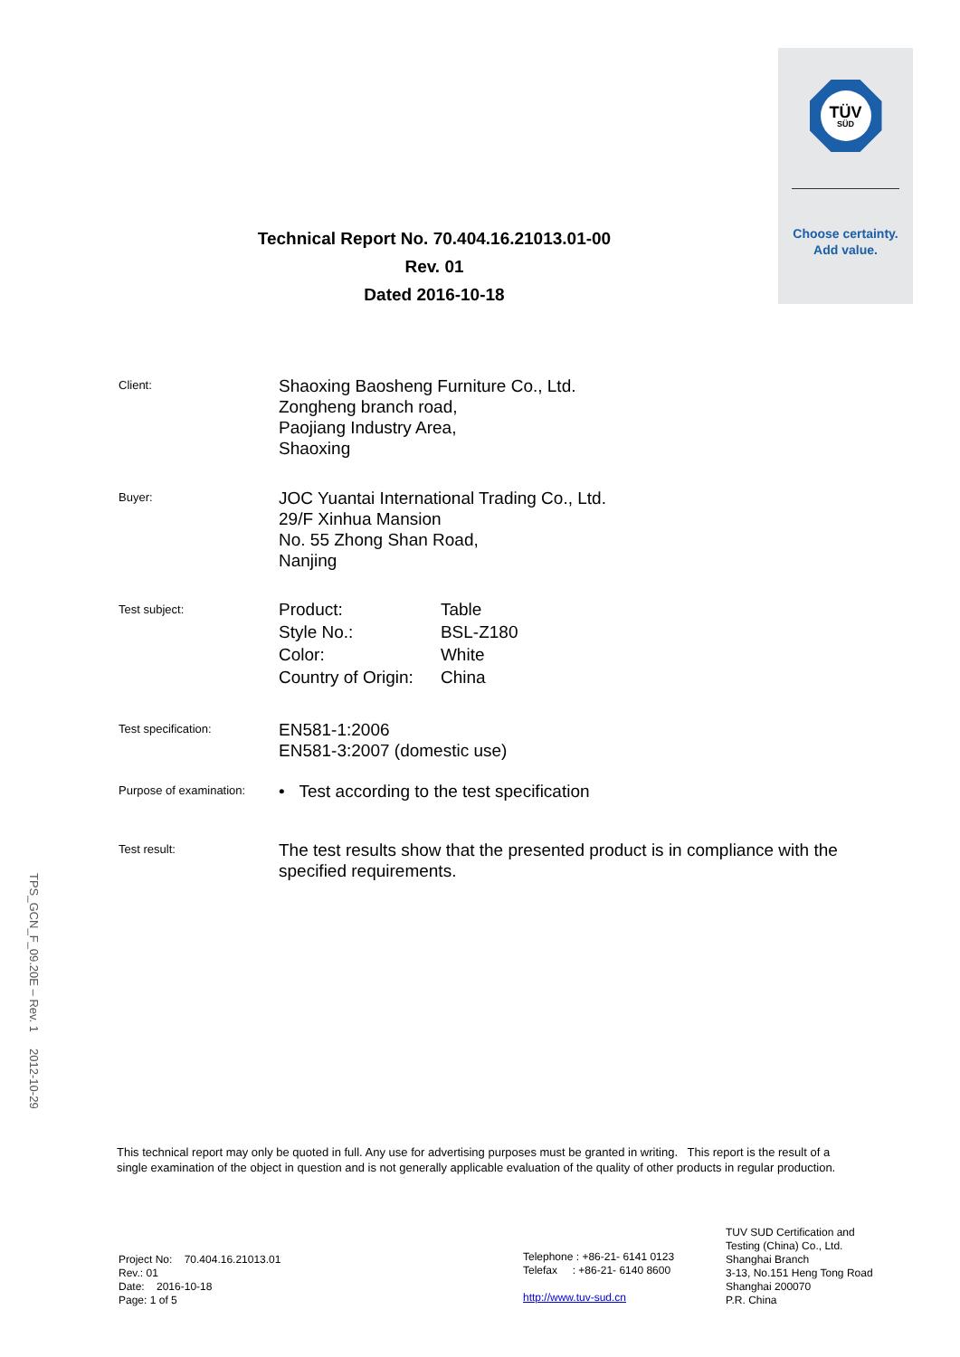TÜV
SÜD
Choose certainty.
Add value.
Technical Report No. 70.404.16.21013.01-00
Rev. 01
Dated 2016-10-18
Client:
Shaoxing Baosheng Furniture Co., Ltd.
Zongheng branch road,
Paojiang Industry Area,
Shaoxing
Buyer:
JOC Yuantai International Trading Co., Ltd.
29/F Xinhua Mansion
No. 55 Zhong Shan Road,
Nanjing
Test subject:
| Product: | Table |
| Style No.: | BSL-Z180 |
| Color: | White |
| Country of Origin: | China |
Test specification:
EN581-1:2006
EN581-3:2007 (domestic use)
Purpose of examination:
• Test according to the test specification
Test result:
The test results show that the presented product is in compliance with the specified requirements.
TPS_GCN_F_09.20E – Rev. 1 2012-10-29
This technical report may only be quoted in full. Any use for advertising purposes must be granted in writing. This report is the result of a single examination of the object in question and is not generally applicable evaluation of the quality of other products in regular production.
Project No: 70.404.16.21013.01
Rev.: 01
Date: 2016-10-18
Page: 1 of 5
Telephone : +86-21- 6141 0123
Telefax : +86-21- 6140 8600
http://www.tuv-sud.cn
TUV SUD Certification and
Testing (China) Co., Ltd.
Shanghai Branch
3-13, No.151 Heng Tong Road
Shanghai 200070
P.R. China